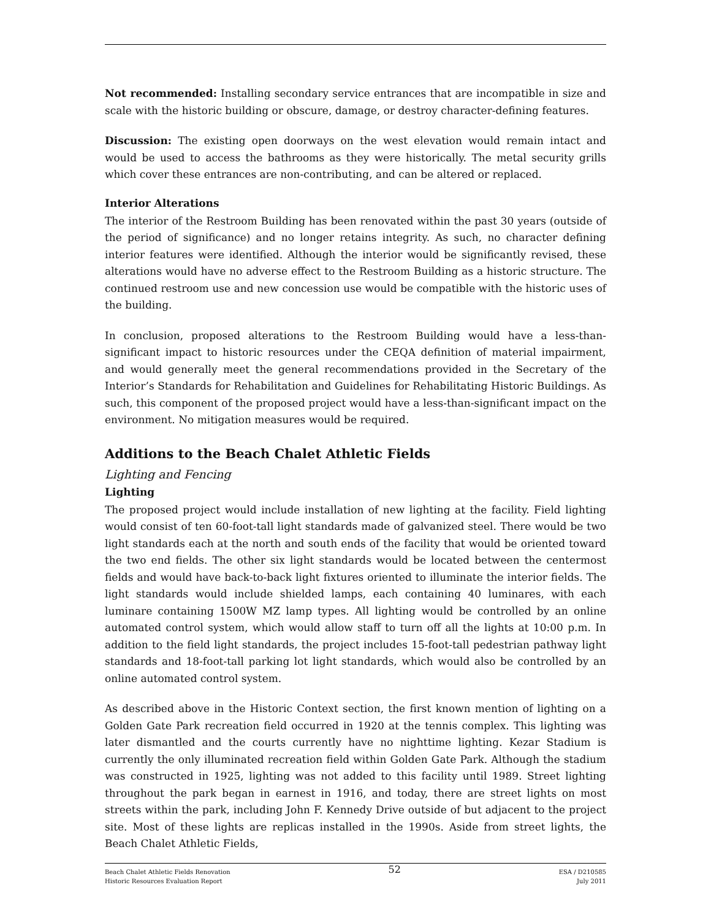Not recommended: Installing secondary service entrances that are incompatible in size and scale with the historic building or obscure, damage, or destroy character-defining features.
Discussion: The existing open doorways on the west elevation would remain intact and would be used to access the bathrooms as they were historically. The metal security grills which cover these entrances are non-contributing, and can be altered or replaced.
Interior Alterations
The interior of the Restroom Building has been renovated within the past 30 years (outside of the period of significance) and no longer retains integrity. As such, no character defining interior features were identified. Although the interior would be significantly revised, these alterations would have no adverse effect to the Restroom Building as a historic structure. The continued restroom use and new concession use would be compatible with the historic uses of the building.
In conclusion, proposed alterations to the Restroom Building would have a less-than-significant impact to historic resources under the CEQA definition of material impairment, and would generally meet the general recommendations provided in the Secretary of the Interior’s Standards for Rehabilitation and Guidelines for Rehabilitating Historic Buildings. As such, this component of the proposed project would have a less-than-significant impact on the environment. No mitigation measures would be required.
Additions to the Beach Chalet Athletic Fields
Lighting and Fencing
Lighting
The proposed project would include installation of new lighting at the facility. Field lighting would consist of ten 60-foot-tall light standards made of galvanized steel. There would be two light standards each at the north and south ends of the facility that would be oriented toward the two end fields. The other six light standards would be located between the centermost fields and would have back-to-back light fixtures oriented to illuminate the interior fields. The light standards would include shielded lamps, each containing 40 luminares, with each luminare containing 1500W MZ lamp types. All lighting would be controlled by an online automated control system, which would allow staff to turn off all the lights at 10:00 p.m. In addition to the field light standards, the project includes 15-foot-tall pedestrian pathway light standards and 18-foot-tall parking lot light standards, which would also be controlled by an online automated control system.
As described above in the Historic Context section, the first known mention of lighting on a Golden Gate Park recreation field occurred in 1920 at the tennis complex. This lighting was later dismantled and the courts currently have no nighttime lighting. Kezar Stadium is currently the only illuminated recreation field within Golden Gate Park. Although the stadium was constructed in 1925, lighting was not added to this facility until 1989. Street lighting throughout the park began in earnest in 1916, and today, there are street lights on most streets within the park, including John F. Kennedy Drive outside of but adjacent to the project site. Most of these lights are replicas installed in the 1990s. Aside from street lights, the Beach Chalet Athletic Fields,
Beach Chalet Athletic Fields Renovation
Historic Resources Evaluation Report
52
ESA / D210585
July 2011